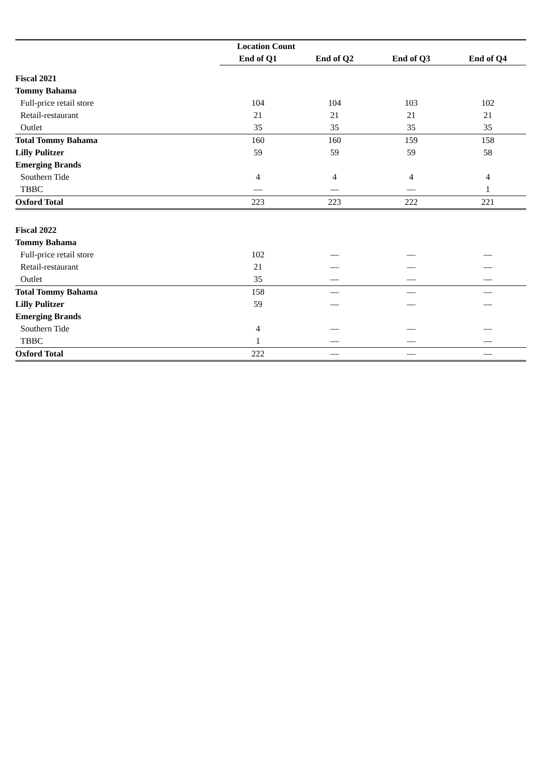| | Location Count | | | |
| | End of Q1 | End of Q2 | End of Q3 | End of Q4 |
| Fiscal 2021 | | | | |
| Tommy Bahama | | | | |
| Full-price retail store | 104 | 104 | 103 | 102 |
| Retail-restaurant | 21 | 21 | 21 | 21 |
| Outlet | 35 | 35 | 35 | 35 |
| Total Tommy Bahama | 160 | 160 | 159 | 158 |
| Lilly Pulitzer | 59 | 59 | 59 | 58 |
| Emerging Brands | | | | |
| Southern Tide | 4 | 4 | 4 | 4 |
| TBBC | — | — | — | 1 |
| Oxford Total | 223 | 223 | 222 | 221 |
| Fiscal 2022 | | | | |
| Tommy Bahama | | | | |
| Full-price retail store | 102 | — | — | — |
| Retail-restaurant | 21 | — | — | — |
| Outlet | 35 | — | — | — |
| Total Tommy Bahama | 158 | — | — | — |
| Lilly Pulitzer | 59 | — | — | — |
| Emerging Brands | | | | |
| Southern Tide | 4 | — | — | — |
| TBBC | 1 | — | — | — |
| Oxford Total | 222 | — | — | — |